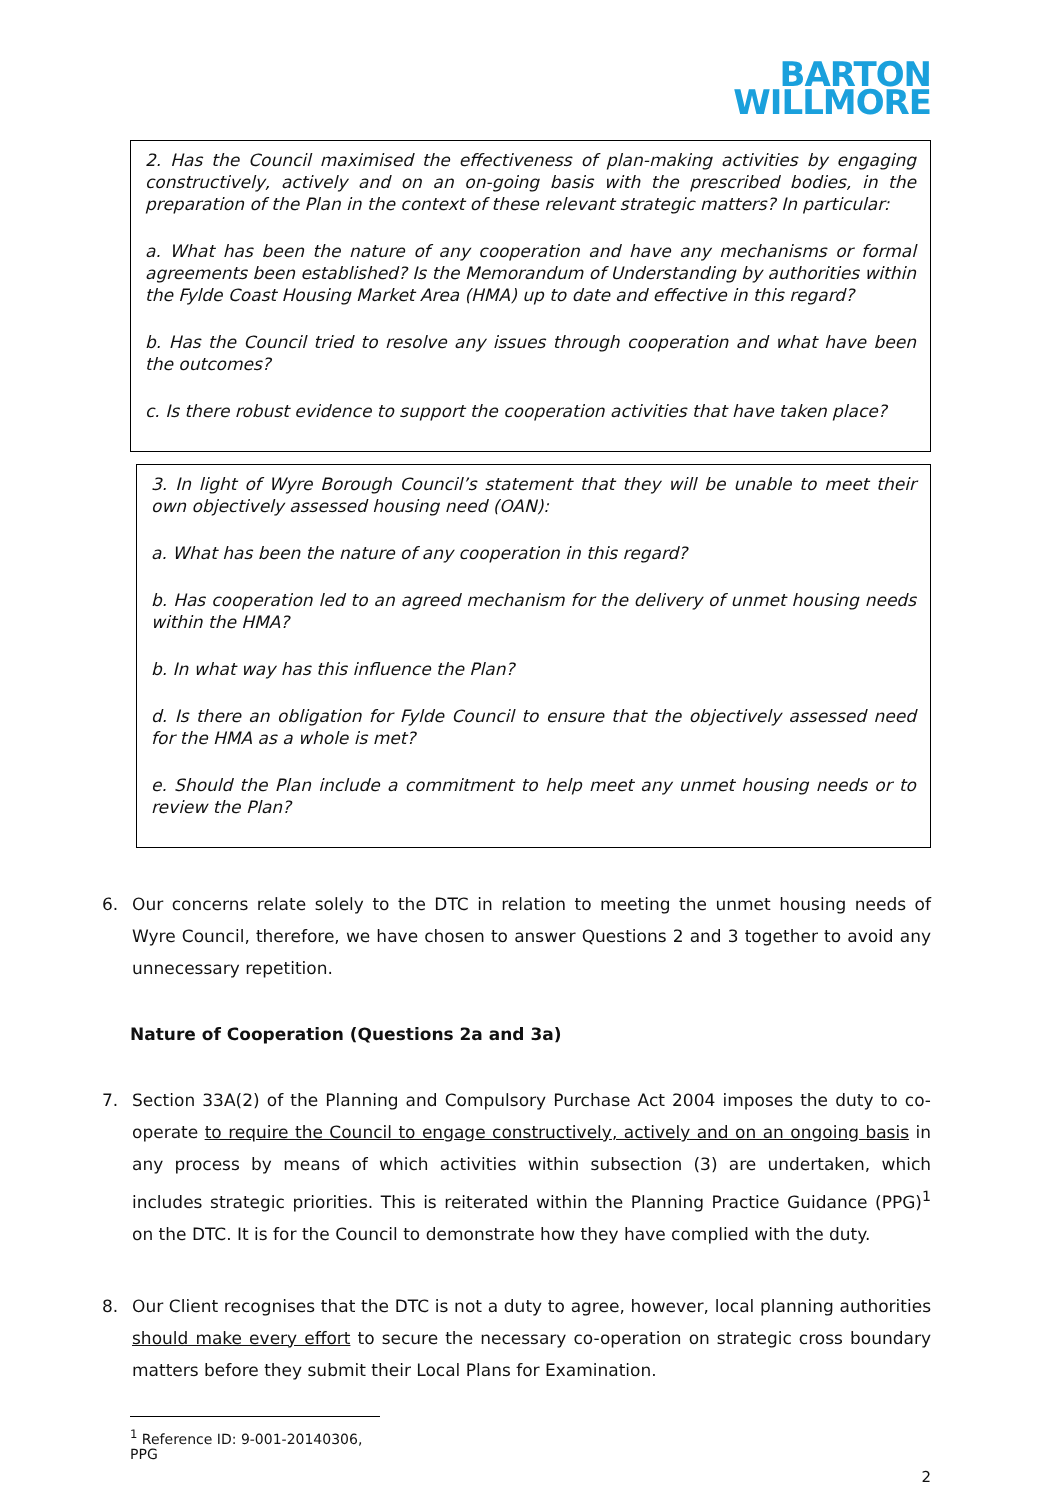BARTON
WILLMORE
2. Has the Council maximised the effectiveness of plan-making activities by engaging constructively, actively and on an on-going basis with the prescribed bodies, in the preparation of the Plan in the context of these relevant strategic matters? In particular:
a. What has been the nature of any cooperation and have any mechanisms or formal agreements been established? Is the Memorandum of Understanding by authorities within the Fylde Coast Housing Market Area (HMA) up to date and effective in this regard?
b. Has the Council tried to resolve any issues through cooperation and what have been the outcomes?
c. Is there robust evidence to support the cooperation activities that have taken place?
3. In light of Wyre Borough Council’s statement that they will be unable to meet their own objectively assessed housing need (OAN):
a. What has been the nature of any cooperation in this regard?
b. Has cooperation led to an agreed mechanism for the delivery of unmet housing needs within the HMA?
b. In what way has this influence the Plan?
d. Is there an obligation for Fylde Council to ensure that the objectively assessed need for the HMA as a whole is met?
e. Should the Plan include a commitment to help meet any unmet housing needs or to review the Plan?
6. Our concerns relate solely to the DTC in relation to meeting the unmet housing needs of Wyre Council, therefore, we have chosen to answer Questions 2 and 3 together to avoid any unnecessary repetition.
Nature of Cooperation (Questions 2a and 3a)
7. Section 33A(2) of the Planning and Compulsory Purchase Act 2004 imposes the duty to co-operate to require the Council to engage constructively, actively and on an ongoing basis in any process by means of which activities within subsection (3) are undertaken, which includes strategic priorities. This is reiterated within the Planning Practice Guidance (PPG)<sup>1</sup> on the DTC. It is for the Council to demonstrate how they have complied with the duty.
8. Our Client recognises that the DTC is not a duty to agree, however, local planning authorities should make every effort to secure the necessary co-operation on strategic cross boundary matters before they submit their Local Plans for Examination.
<sup>1</sup> Reference ID: 9-001-20140306, PPG
2